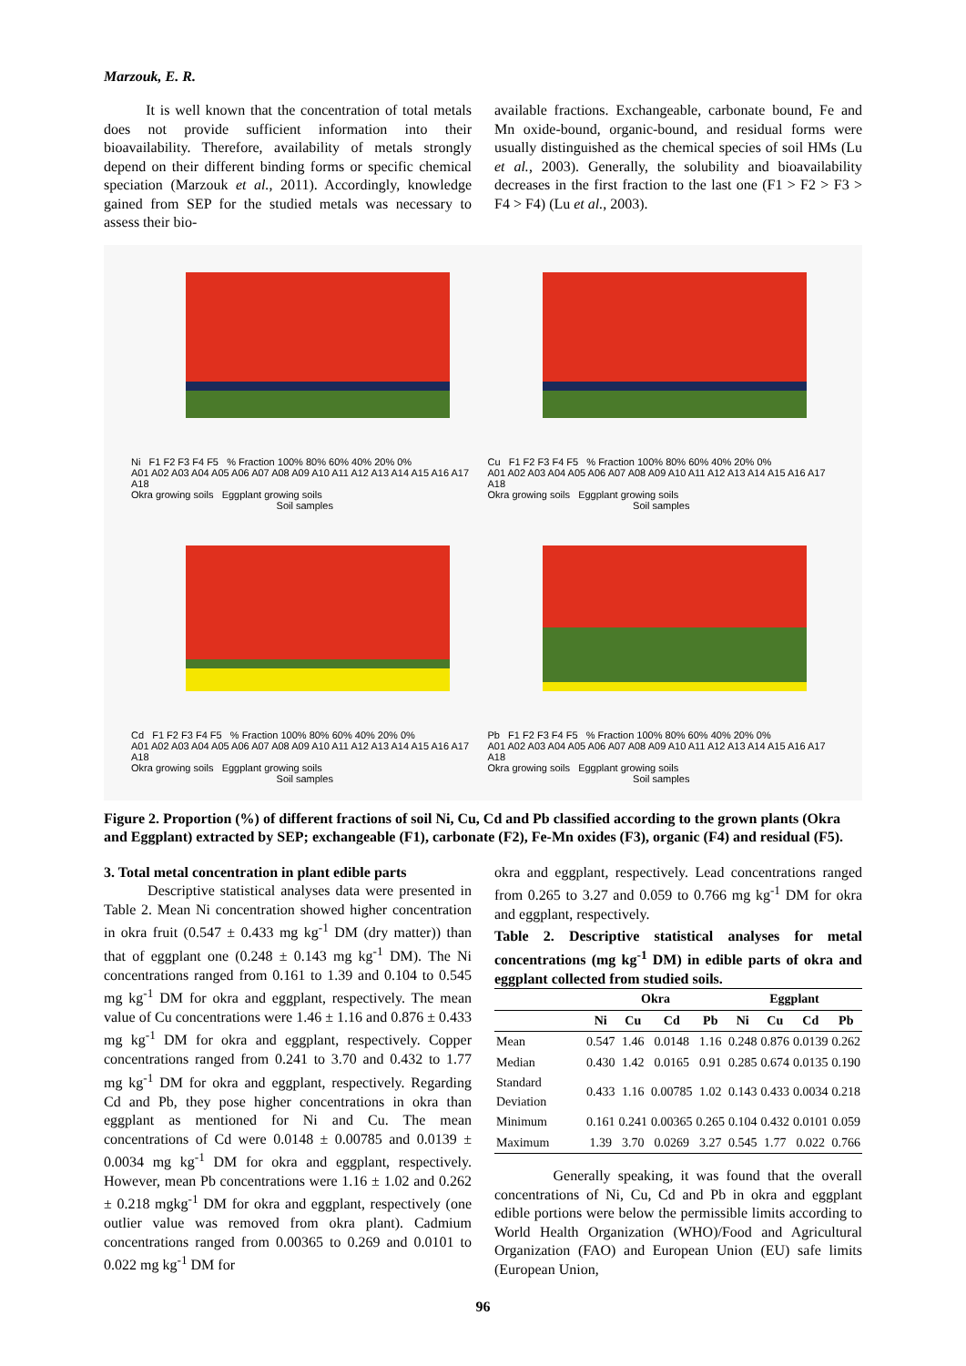Marzouk, E. R.
It is well known that the concentration of total metals does not provide sufficient information into their bioavailability. Therefore, availability of metals strongly depend on their different binding forms or specific chemical speciation (Marzouk et al., 2011). Accordingly, knowledge gained from SEP for the studied metals was necessary to assess their bio-
available fractions. Exchangeable, carbonate bound, Fe and Mn oxide-bound, organic-bound, and residual forms were usually distinguished as the chemical species of soil HMs (Lu et al., 2003). Generally, the solubility and bioavailability decreases in the first fraction to the last one (F1 > F2 > F3 > F4 > F4) (Lu et al., 2003).
Ni F1 F2 F3 F4 F5 % Fraction 100% 80% 60% 40% 20% 0%
A01 A02 A03 A04 A05 A06 A07 A08 A09 A10 A11 A12 A13 A14 A15 A16 A17 A18
Okra growing soils Eggplant growing soils
Soil samples
Cu F1 F2 F3 F4 F5 % Fraction 100% 80% 60% 40% 20% 0%
A01 A02 A03 A04 A05 A06 A07 A08 A09 A10 A11 A12 A13 A14 A15 A16 A17 A18
Okra growing soils Eggplant growing soils
Soil samples
Cd F1 F2 F3 F4 F5 % Fraction 100% 80% 60% 40% 20% 0%
A01 A02 A03 A04 A05 A06 A07 A08 A09 A10 A11 A12 A13 A14 A15 A16 A17 A18
Okra growing soils Eggplant growing soils
Soil samples
Pb F1 F2 F3 F4 F5 % Fraction 100% 80% 60% 40% 20% 0%
A01 A02 A03 A04 A05 A06 A07 A08 A09 A10 A11 A12 A13 A14 A15 A16 A17 A18
Okra growing soils Eggplant growing soils
Soil samples
Figure 2. Proportion (%) of different fractions of soil Ni, Cu, Cd and Pb classified according to the grown plants (Okra and Eggplant) extracted by SEP; exchangeable (F1), carbonate (F2), Fe-Mn oxides (F3), organic (F4) and residual (F5).
3. Total metal concentration in plant edible parts
Descriptive statistical analyses data were presented in Table 2. Mean Ni concentration showed higher concentration in okra fruit (0.547 ± 0.433 mg kg<sup>-1</sup> DM (dry matter)) than that of eggplant one (0.248 ± 0.143 mg kg<sup>-1</sup> DM). The Ni concentrations ranged from 0.161 to 1.39 and 0.104 to 0.545 mg kg<sup>-1</sup> DM for okra and eggplant, respectively. The mean value of Cu concentrations were 1.46 ± 1.16 and 0.876 ± 0.433 mg kg<sup>-1</sup> DM for okra and eggplant, respectively. Copper concentrations ranged from 0.241 to 3.70 and 0.432 to 1.77 mg kg<sup>-1</sup> DM for okra and eggplant, respectively. Regarding Cd and Pb, they pose higher concentrations in okra than eggplant as mentioned for Ni and Cu. The mean concentrations of Cd were 0.0148 ± 0.00785 and 0.0139 ± 0.0034 mg kg<sup>-1</sup> DM for okra and eggplant, respectively. However, mean Pb concentrations were 1.16 ± 1.02 and 0.262 ± 0.218 mgkg<sup>-1</sup> DM for okra and eggplant, respectively (one outlier value was removed from okra plant). Cadmium concentrations ranged from 0.00365 to 0.269 and 0.0101 to 0.022 mg kg<sup>-1</sup> DM for
okra and eggplant, respectively. Lead concentrations ranged from 0.265 to 3.27 and 0.059 to 0.766 mg kg<sup>-1</sup> DM for okra and eggplant, respectively.
Table 2. Descriptive statistical analyses for metal concentrations (mg kg<sup>-1</sup> DM) in edible parts of okra and eggplant collected from studied soils.
| | Okra | | | | Eggplant | | | |
| --- | --- | --- | --- | --- | --- | --- | --- | --- |
| | Ni | Cu | Cd | Pb | Ni | Cu | Cd | Pb |
| Mean | 0.547 | 1.46 | 0.0148 | 1.16 | 0.248 | 0.876 | 0.0139 | 0.262 |
| Median | 0.430 | 1.42 | 0.0165 | 0.91 | 0.285 | 0.674 | 0.0135 | 0.190 |
| Standard Deviation | 0.433 | 1.16 | 0.00785 | 1.02 | 0.143 | 0.433 | 0.0034 | 0.218 |
| Minimum | 0.161 | 0.241 | 0.00365 | 0.265 | 0.104 | 0.432 | 0.0101 | 0.059 |
| Maximum | 1.39 | 3.70 | 0.0269 | 3.27 | 0.545 | 1.77 | 0.022 | 0.766 |
Generally speaking, it was found that the overall concentrations of Ni, Cu, Cd and Pb in okra and eggplant edible portions were below the permissible limits according to World Health Organization (WHO)/Food and Agricultural Organization (FAO) and European Union (EU) safe limits (European Union,
96